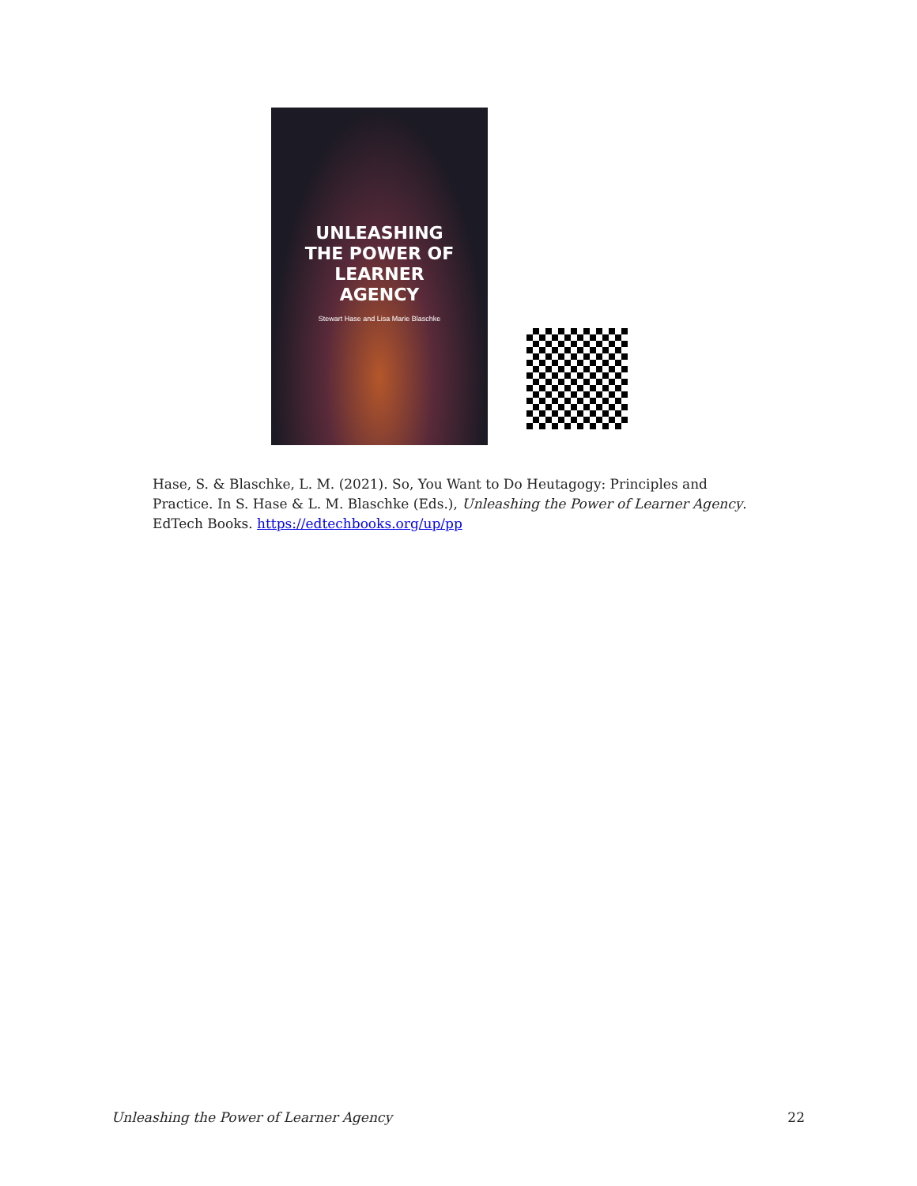UNLEASHING
THE POWER OF
LEARNER
AGENCY
Stewart Hase and Lisa Marie Blaschke
Hase, S. & Blaschke, L. M. (2021). So, You Want to Do Heutagogy: Principles and Practice. In S. Hase & L. M. Blaschke (Eds.), Unleashing the Power of Learner Agency. EdTech Books. https://edtechbooks.org/up/pp
Unleashing the Power of Learner Agency 22